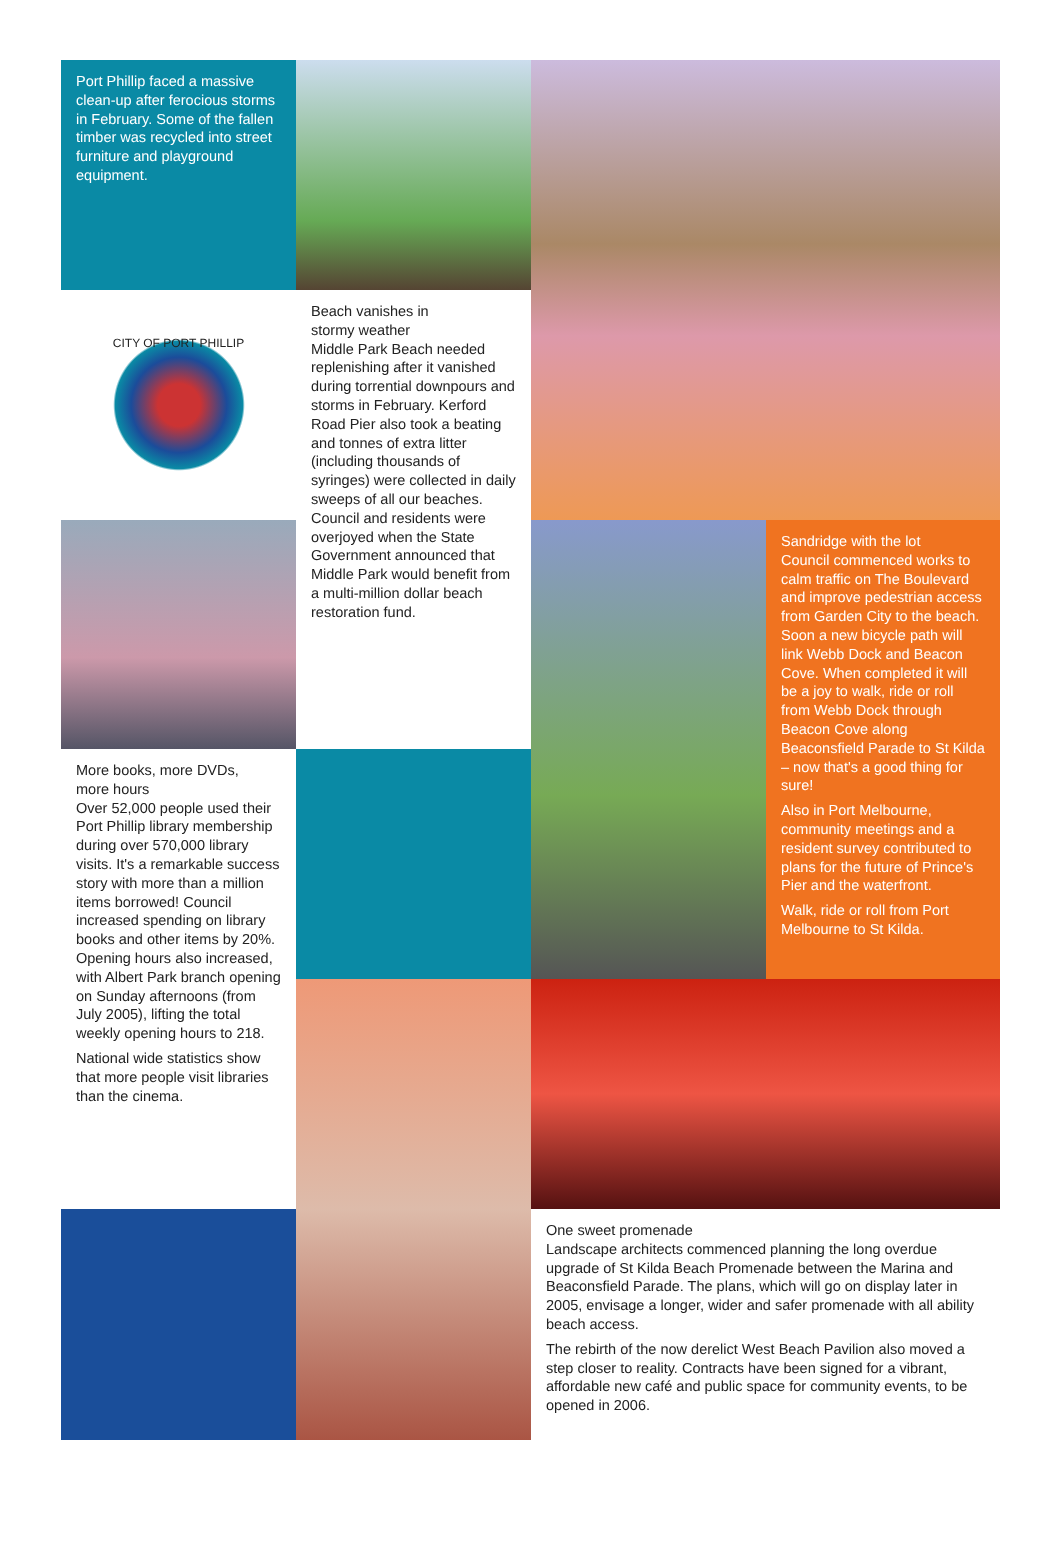Port Phillip faced a massive clean-up after ferocious storms in February. Some of the fallen timber was recycled into street furniture and playground equipment.
CITY OF PORT PHILLIP
Beach vanishes in
stormy weather
Middle Park Beach needed replenishing after it vanished during torrential downpours and storms in February. Kerford Road Pier also took a beating and tonnes of extra litter (including thousands of syringes) were collected in daily sweeps of all our beaches. Council and residents were overjoyed when the State Government announced that Middle Park would benefit from a multi-million dollar beach restoration fund.
Sandridge with the lot
Council commenced works to calm traffic on The Boulevard and improve pedestrian access from Garden City to the beach. Soon a new bicycle path will link Webb Dock and Beacon Cove. When completed it will be a joy to walk, ride or roll from Webb Dock through Beacon Cove along Beaconsfield Parade to St Kilda – now that's a good thing for sure!
Also in Port Melbourne, community meetings and a resident survey contributed to plans for the future of Prince's Pier and the waterfront.
Walk, ride or roll from Port Melbourne to St Kilda.
More books, more DVDs,
more hours
Over 52,000 people used their Port Phillip library membership during over 570,000 library visits. It's a remarkable success story with more than a million items borrowed! Council increased spending on library books and other items by 20%. Opening hours also increased, with Albert Park branch opening on Sunday afternoons (from July 2005), lifting the total weekly opening hours to 218.
National wide statistics show that more people visit libraries than the cinema.
One sweet promenade
Landscape architects commenced planning the long overdue upgrade of St Kilda Beach Promenade between the Marina and Beaconsfield Parade. The plans, which will go on display later in 2005, envisage a longer, wider and safer promenade with all ability beach access.
The rebirth of the now derelict West Beach Pavilion also moved a step closer to reality. Contracts have been signed for a vibrant, affordable new café and public space for community events, to be opened in 2006.